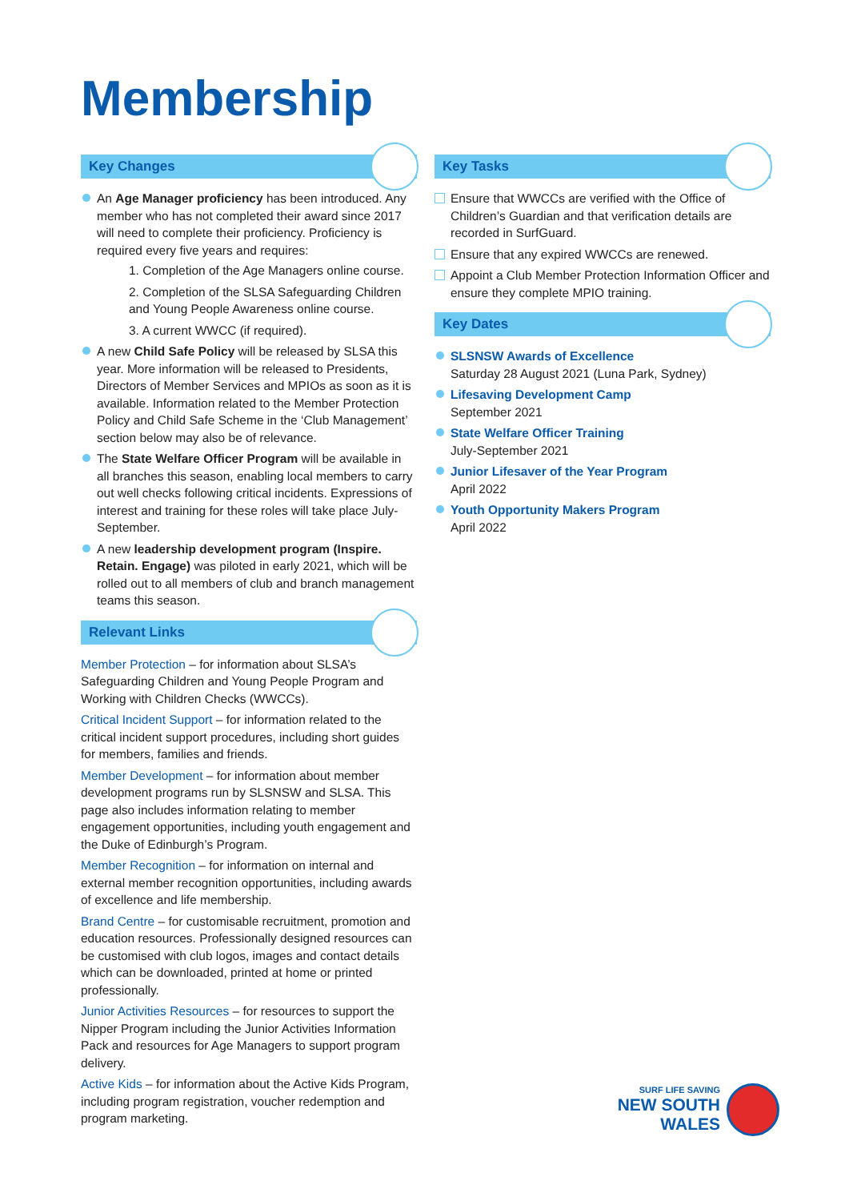Membership
Key Changes
An Age Manager proficiency has been introduced. Any member who has not completed their award since 2017 will need to complete their proficiency. Proficiency is required every five years and requires:
1. Completion of the Age Managers online course.
2. Completion of the SLSA Safeguarding Children and Young People Awareness online course.
3. A current WWCC (if required).
A new Child Safe Policy will be released by SLSA this year. More information will be released to Presidents, Directors of Member Services and MPIOs as soon as it is available. Information related to the Member Protection Policy and Child Safe Scheme in the ‘Club Management’ section below may also be of relevance.
The State Welfare Officer Program will be available in all branches this season, enabling local members to carry out well checks following critical incidents. Expressions of interest and training for these roles will take place July-September.
A new leadership development program (Inspire. Retain. Engage) was piloted in early 2021, which will be rolled out to all members of club and branch management teams this season.
Relevant Links
Member Protection – for information about SLSA’s Safeguarding Children and Young People Program and Working with Children Checks (WWCCs).
Critical Incident Support – for information related to the critical incident support procedures, including short guides for members, families and friends.
Member Development – for information about member development programs run by SLSNSW and SLSA. This page also includes information relating to member engagement opportunities, including youth engagement and the Duke of Edinburgh’s Program.
Member Recognition – for information on internal and external member recognition opportunities, including awards of excellence and life membership.
Brand Centre – for customisable recruitment, promotion and education resources. Professionally designed resources can be customised with club logos, images and contact details which can be downloaded, printed at home or printed professionally.
Junior Activities Resources – for resources to support the Nipper Program including the Junior Activities Information Pack and resources for Age Managers to support program delivery.
Active Kids – for information about the Active Kids Program, including program registration, voucher redemption and program marketing.
Key Tasks
Ensure that WWCCs are verified with the Office of Children’s Guardian and that verification details are recorded in SurfGuard.
Ensure that any expired WWCCs are renewed.
Appoint a Club Member Protection Information Officer and ensure they complete MPIO training.
Key Dates
SLSNSW Awards of Excellence
Saturday 28 August 2021 (Luna Park, Sydney)
Lifesaving Development Camp
September 2021
State Welfare Officer Training
July-September 2021
Junior Lifesaver of the Year Program
April 2022
Youth Opportunity Makers Program
April 2022
SURF LIFE SAVING
NEW SOUTH WALES